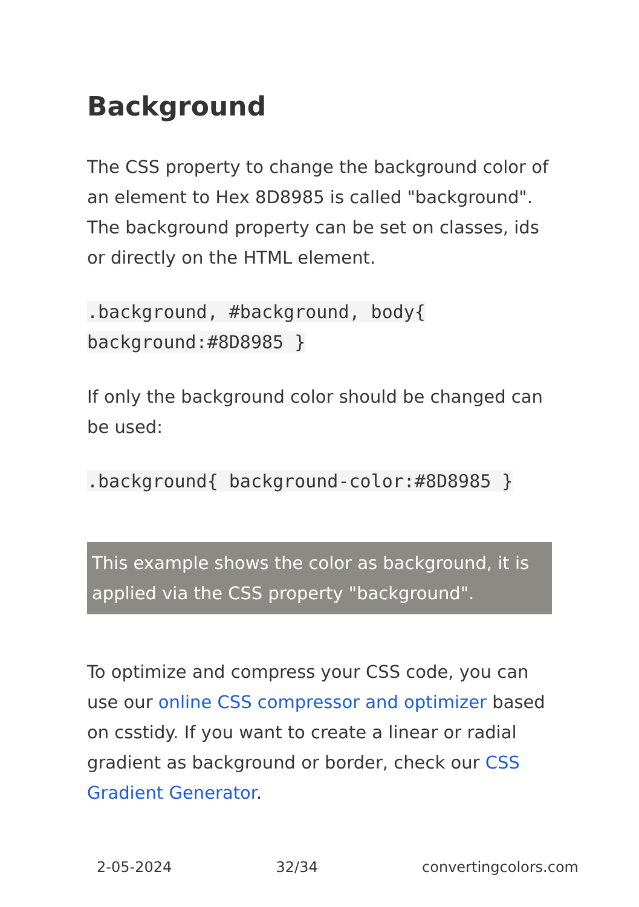Background
The CSS property to change the background color of an element to Hex 8D8985 is called "background". The background property can be set on classes, ids or directly on the HTML element.
.background, #background, body{
background:#8D8985 }
If only the background color should be changed can be used:
.background{ background-color:#8D8985 }
This example shows the color as background, it is applied via the CSS property "background".
To optimize and compress your CSS code, you can use our online CSS compressor and optimizer based on csstidy. If you want to create a linear or radial gradient as background or border, check our CSS Gradient Generator.
2-05-2024 32/34 convertingcolors.com